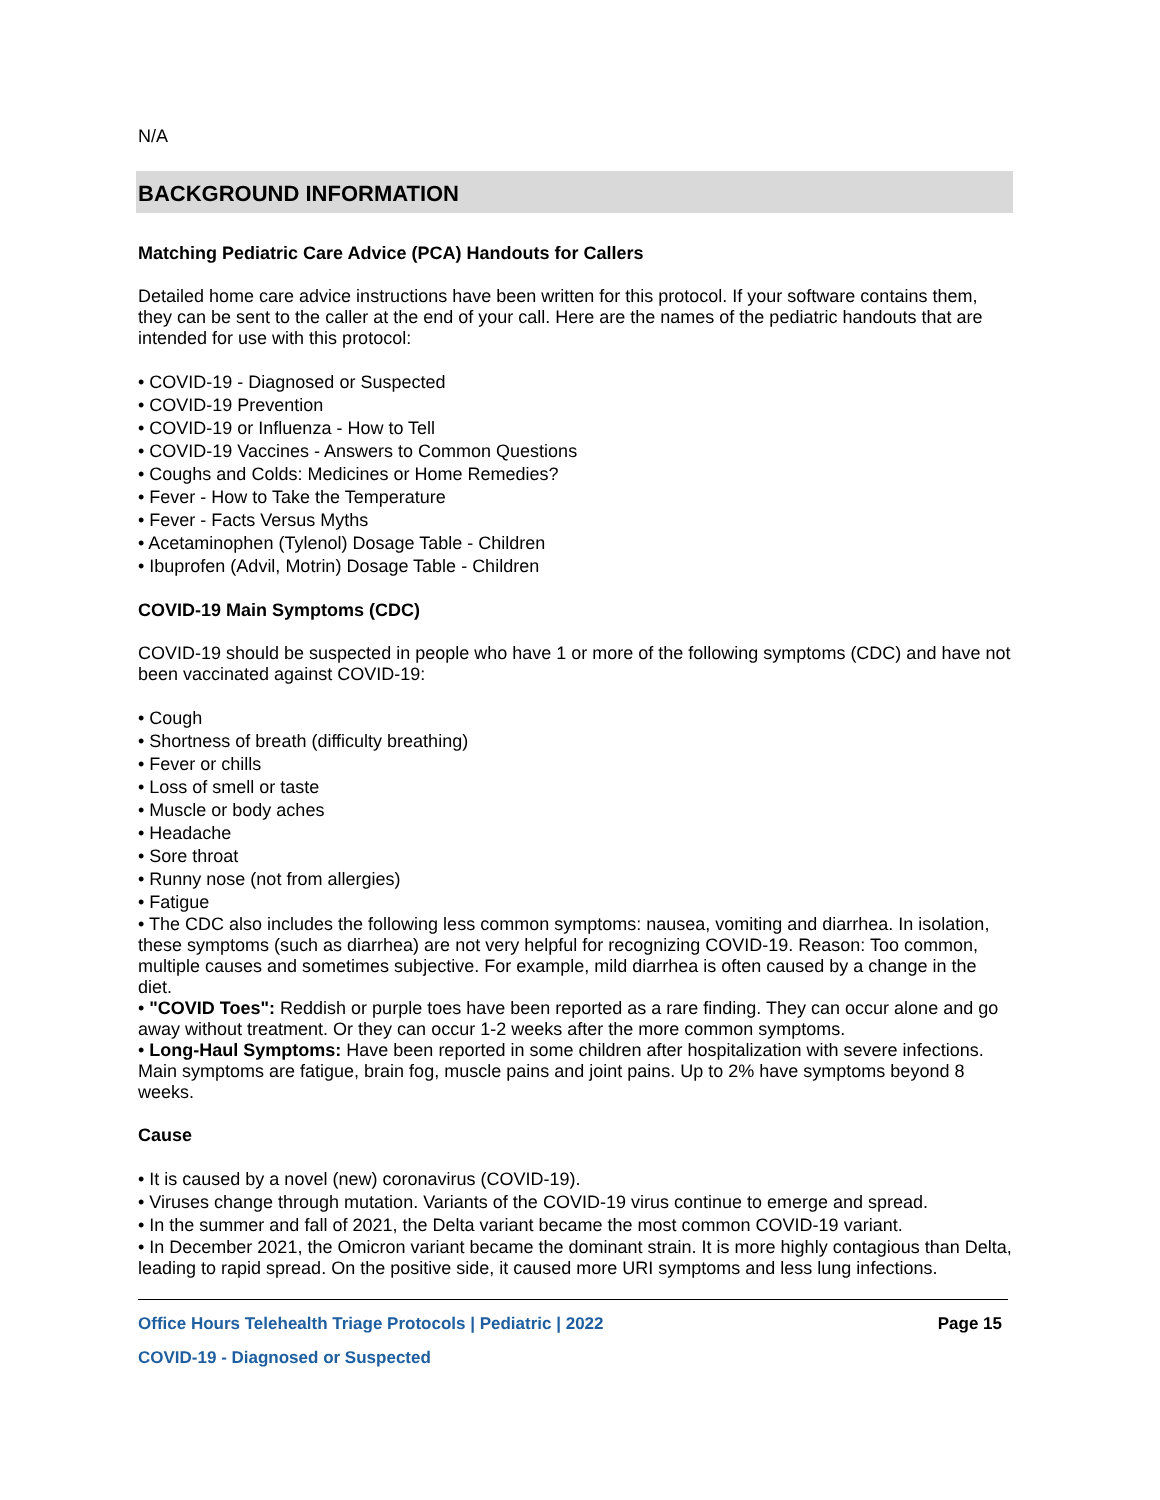N/A
BACKGROUND INFORMATION
Matching Pediatric Care Advice (PCA) Handouts for Callers
Detailed home care advice instructions have been written for this protocol. If your software contains them, they can be sent to the caller at the end of your call. Here are the names of the pediatric handouts that are intended for use with this protocol:
• COVID-19 - Diagnosed or Suspected
• COVID-19 Prevention
• COVID-19 or Influenza - How to Tell
• COVID-19 Vaccines - Answers to Common Questions
• Coughs and Colds: Medicines or Home Remedies?
• Fever - How to Take the Temperature
• Fever - Facts Versus Myths
• Acetaminophen (Tylenol) Dosage Table - Children
• Ibuprofen (Advil, Motrin) Dosage Table - Children
COVID-19 Main Symptoms (CDC)
COVID-19 should be suspected in people who have 1 or more of the following symptoms (CDC) and have not been vaccinated against COVID-19:
• Cough
• Shortness of breath (difficulty breathing)
• Fever or chills
• Loss of smell or taste
• Muscle or body aches
• Headache
• Sore throat
• Runny nose (not from allergies)
• Fatigue
• The CDC also includes the following less common symptoms: nausea, vomiting and diarrhea. In isolation, these symptoms (such as diarrhea) are not very helpful for recognizing COVID-19. Reason: Too common, multiple causes and sometimes subjective. For example, mild diarrhea is often caused by a change in the diet.
• "COVID Toes": Reddish or purple toes have been reported as a rare finding. They can occur alone and go away without treatment. Or they can occur 1-2 weeks after the more common symptoms.
• Long-Haul Symptoms: Have been reported in some children after hospitalization with severe infections. Main symptoms are fatigue, brain fog, muscle pains and joint pains. Up to 2% have symptoms beyond 8 weeks.
Cause
• It is caused by a novel (new) coronavirus (COVID-19).
• Viruses change through mutation. Variants of the COVID-19 virus continue to emerge and spread.
• In the summer and fall of 2021, the Delta variant became the most common COVID-19 variant.
• In December 2021, the Omicron variant became the dominant strain. It is more highly contagious than Delta, leading to rapid spread. On the positive side, it caused more URI symptoms and less lung infections.
Office Hours Telehealth Triage Protocols | Pediatric | 2022 Page 15
COVID-19 - Diagnosed or Suspected